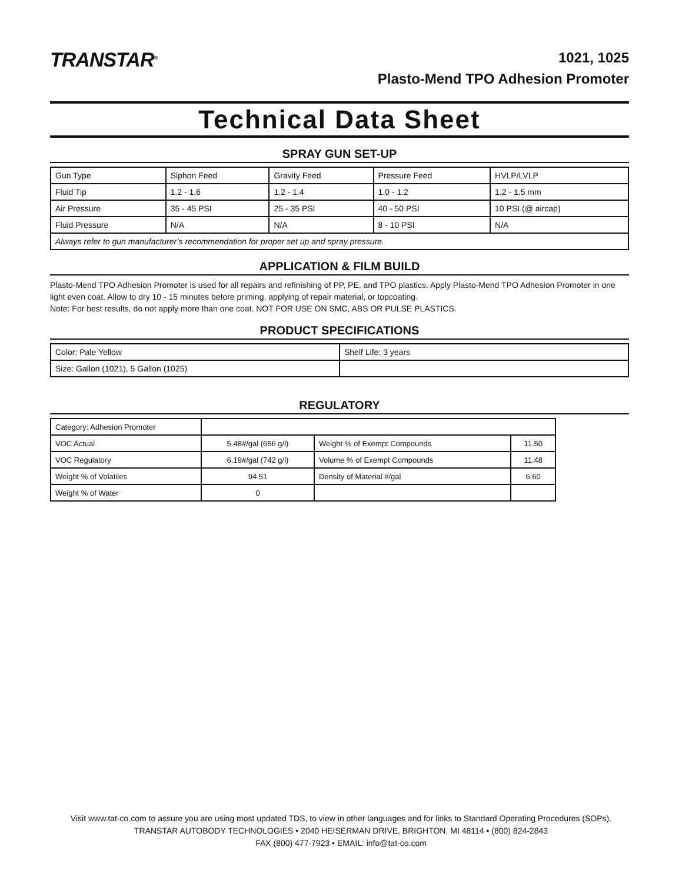TRANSTAR<sup>®</sup>
1021, 1025
Plasto-Mend TPO Adhesion Promoter
Technical Data Sheet
SPRAY GUN SET-UP
| Gun Type | Siphon Feed | Gravity Feed | Pressure Feed | HVLP/LVLP |
| Fluid Tip | 1.2 - 1.6 | 1.2 - 1.4 | 1.0 - 1.2 | 1.2 - 1.5 mm |
| Air Pressure | 35 - 45 PSI | 25 - 35 PSI | 40 - 50 PSI | 10 PSI (@ aircap) |
| Fluid Pressure | N/A | N/A | 8 - 10 PSI | N/A |
| Always refer to gun manufacturer’s recommendation for proper set up and spray pressure. | | | | |
APPLICATION & FILM BUILD
Plasto-Mend TPO Adhesion Promoter is used for all repairs and refinishing of PP, PE, and TPO plastics. Apply Plasto-Mend TPO Adhesion Promoter in one light even coat. Allow to dry 10 - 15 minutes before priming, applying of repair material, or topcoating.
Note: For best results, do not apply more than one coat. NOT FOR USE ON SMC, ABS OR PULSE PLASTICS.
PRODUCT SPECIFICATIONS
| Color: Pale Yellow | Shelf Life: 3 years |
| Size: Gallon (1021), 5 Gallon (1025) | |
REGULATORY
| Category: Adhesion Promoter | | | |
| VOC Actual | 5.48#/gal (656 g/l) | Weight % of Exempt Compounds | 11.50 |
| VOC Regulatory | 6.19#/gal (742 g/l) | Volume % of Exempt Compounds | 11.48 |
| Weight % of Volatiles | 94.51 | Density of Material #/gal | 6.60 |
| Weight % of Water | 0 | | |
Visit www.tat-co.com to assure you are using most updated TDS, to view in other languages and for links to Standard Operating Procedures (SOPs).
TRANSTAR AUTOBODY TECHNOLOGIES • 2040 HEISERMAN DRIVE, BRIGHTON, MI 48114 • (800) 824-2843
FAX (800) 477-7923 • EMAIL: info@tat-co.com